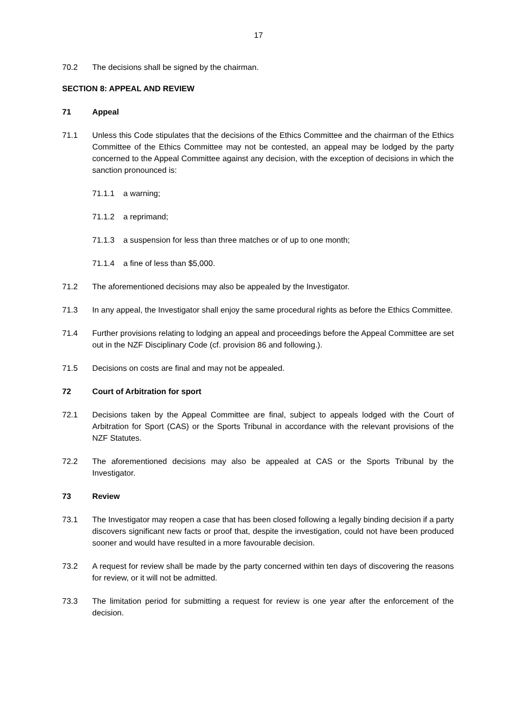17
70.2 The decisions shall be signed by the chairman.
SECTION 8: APPEAL AND REVIEW
71 Appeal
71.1 Unless this Code stipulates that the decisions of the Ethics Committee and the chairman of the Ethics Committee of the Ethics Committee may not be contested, an appeal may be lodged by the party concerned to the Appeal Committee against any decision, with the exception of decisions in which the sanction pronounced is:
71.1.1 a warning;
71.1.2 a reprimand;
71.1.3 a suspension for less than three matches or of up to one month;
71.1.4 a fine of less than $5,000.
71.2 The aforementioned decisions may also be appealed by the Investigator.
71.3 In any appeal, the Investigator shall enjoy the same procedural rights as before the Ethics Committee.
71.4 Further provisions relating to lodging an appeal and proceedings before the Appeal Committee are set out in the NZF Disciplinary Code (cf. provision 86 and following.).
71.5 Decisions on costs are final and may not be appealed.
72 Court of Arbitration for sport
72.1 Decisions taken by the Appeal Committee are final, subject to appeals lodged with the Court of Arbitration for Sport (CAS) or the Sports Tribunal in accordance with the relevant provisions of the NZF Statutes.
72.2 The aforementioned decisions may also be appealed at CAS or the Sports Tribunal by the Investigator.
73 Review
73.1 The Investigator may reopen a case that has been closed following a legally binding decision if a party discovers significant new facts or proof that, despite the investigation, could not have been produced sooner and would have resulted in a more favourable decision.
73.2 A request for review shall be made by the party concerned within ten days of discovering the reasons for review, or it will not be admitted.
73.3 The limitation period for submitting a request for review is one year after the enforcement of the decision.